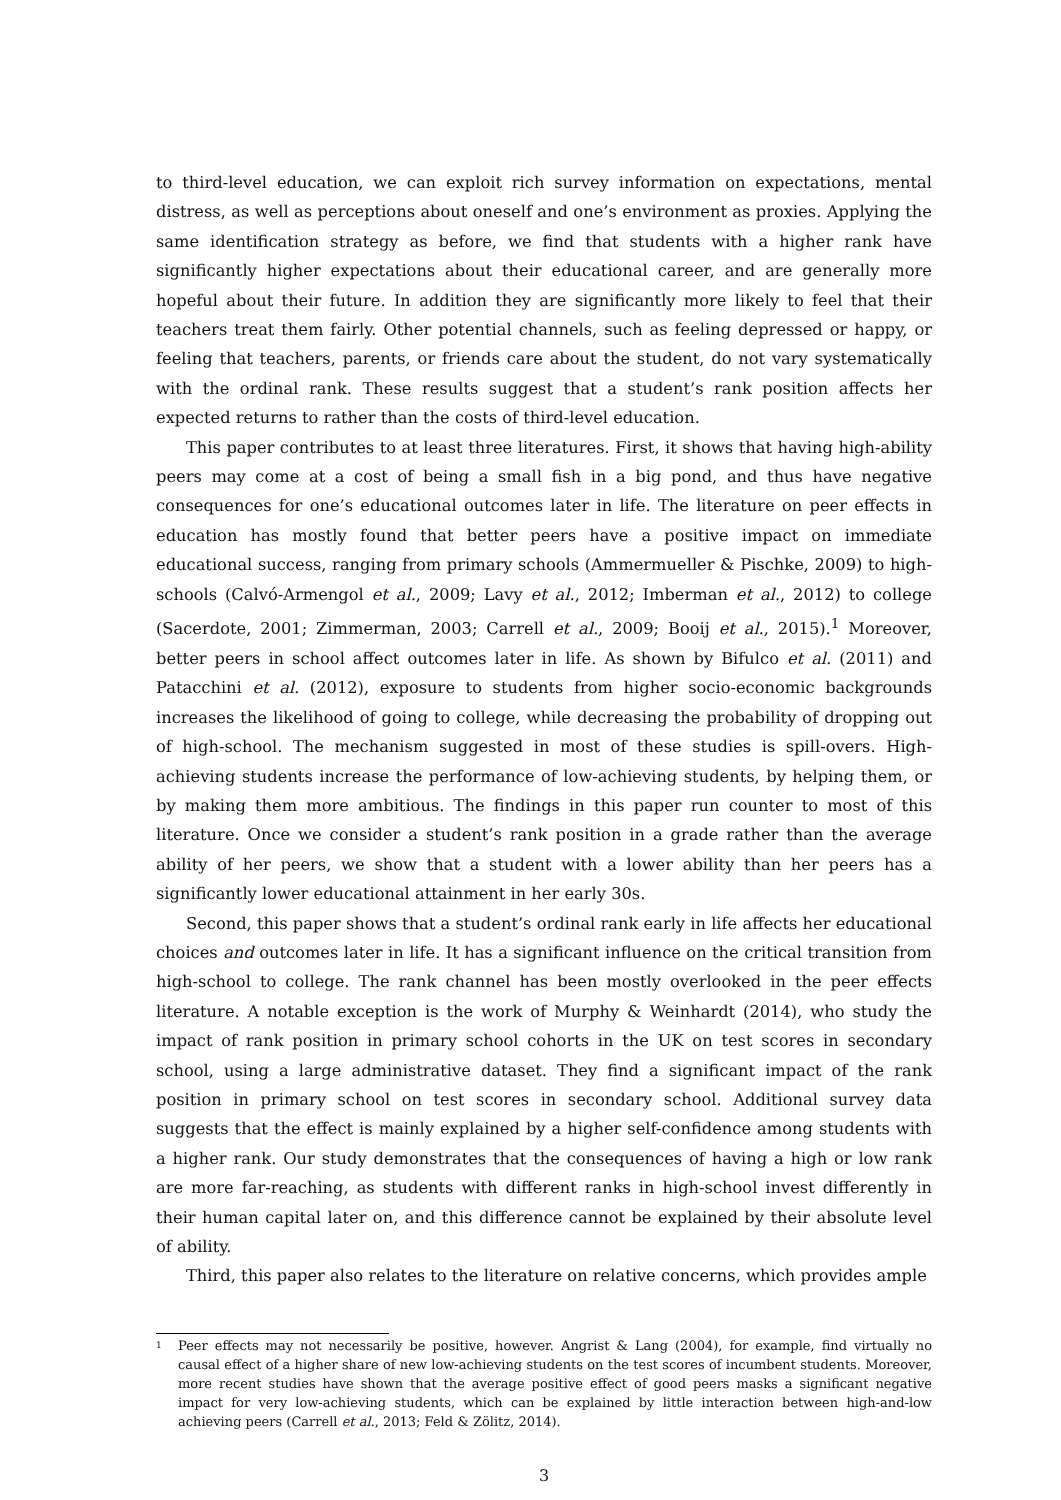to third-level education, we can exploit rich survey information on expectations, mental distress, as well as perceptions about oneself and one’s environment as proxies. Applying the same identification strategy as before, we find that students with a higher rank have significantly higher expectations about their educational career, and are generally more hopeful about their future. In addition they are significantly more likely to feel that their teachers treat them fairly. Other potential channels, such as feeling depressed or happy, or feeling that teachers, parents, or friends care about the student, do not vary systematically with the ordinal rank. These results suggest that a student’s rank position affects her expected returns to rather than the costs of third-level education.
This paper contributes to at least three literatures. First, it shows that having high-ability peers may come at a cost of being a small fish in a big pond, and thus have negative consequences for one’s educational outcomes later in life. The literature on peer effects in education has mostly found that better peers have a positive impact on immediate educational success, ranging from primary schools (Ammermueller & Pischke, 2009) to high-schools (Calvó-Armengol et al., 2009; Lavy et al., 2012; Imberman et al., 2012) to college (Sacerdote, 2001; Zimmerman, 2003; Carrell et al., 2009; Booij et al., 2015).<sup>1</sup> Moreover, better peers in school affect outcomes later in life. As shown by Bifulco et al. (2011) and Patacchini et al. (2012), exposure to students from higher socio-economic backgrounds increases the likelihood of going to college, while decreasing the probability of dropping out of high-school. The mechanism suggested in most of these studies is spill-overs. High-achieving students increase the performance of low-achieving students, by helping them, or by making them more ambitious. The findings in this paper run counter to most of this literature. Once we consider a student’s rank position in a grade rather than the average ability of her peers, we show that a student with a lower ability than her peers has a significantly lower educational attainment in her early 30s.
Second, this paper shows that a student’s ordinal rank early in life affects her educational choices and outcomes later in life. It has a significant influence on the critical transition from high-school to college. The rank channel has been mostly overlooked in the peer effects literature. A notable exception is the work of Murphy & Weinhardt (2014), who study the impact of rank position in primary school cohorts in the UK on test scores in secondary school, using a large administrative dataset. They find a significant impact of the rank position in primary school on test scores in secondary school. Additional survey data suggests that the effect is mainly explained by a higher self-confidence among students with a higher rank. Our study demonstrates that the consequences of having a high or low rank are more far-reaching, as students with different ranks in high-school invest differently in their human capital later on, and this difference cannot be explained by their absolute level of ability.
Third, this paper also relates to the literature on relative concerns, which provides ample
<sup>1</sup>
Peer effects may not necessarily be positive, however. Angrist & Lang (2004), for example, find virtually no causal effect of a higher share of new low-achieving students on the test scores of incumbent students. Moreover, more recent studies have shown that the average positive effect of good peers masks a significant negative impact for very low-achieving students, which can be explained by little interaction between high-and-low achieving peers (Carrell et al., 2013; Feld & Zölitz, 2014).
3